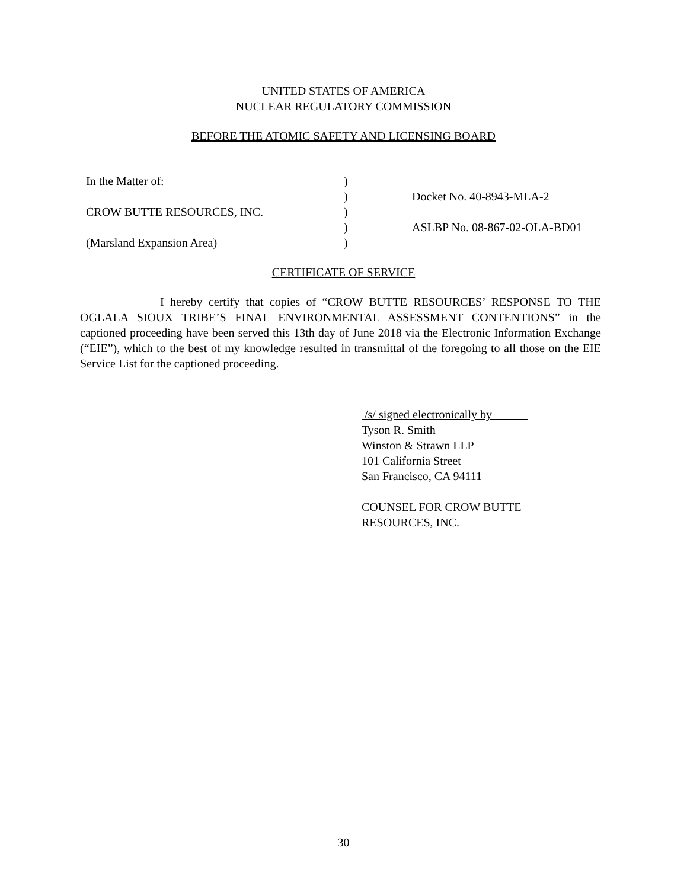UNITED STATES OF AMERICA
NUCLEAR REGULATORY COMMISSION
BEFORE THE ATOMIC SAFETY AND LICENSING BOARD
| In the Matter of: | ) | |
| | ) | Docket No. 40-8943-MLA-2 |
| CROW BUTTE RESOURCES, INC. | ) | |
| | ) | ASLBP No. 08-867-02-OLA-BD01 |
| (Marsland Expansion Area) | ) | |
CERTIFICATE OF SERVICE
I hereby certify that copies of “CROW BUTTE RESOURCES’ RESPONSE TO THE OGLALA SIOUX TRIBE’S FINAL ENVIRONMENTAL ASSESSMENT CONTENTIONS” in the captioned proceeding have been served this 13th day of June 2018 via the Electronic Information Exchange (“EIE”), which to the best of my knowledge resulted in transmittal of the foregoing to all those on the EIE Service List for the captioned proceeding.
/s/ signed electronically by
Tyson R. Smith
Winston & Strawn LLP
101 California Street
San Francisco, CA 94111
COUNSEL FOR CROW BUTTE
RESOURCES, INC.
30